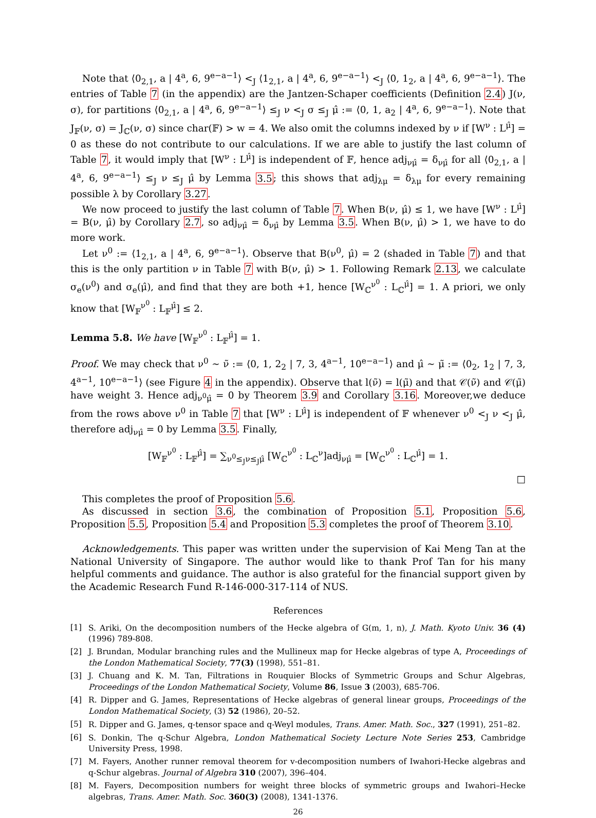Note that ⟨0<sub>2,1</sub>, a | 4<sup>a</sup>, 6, 9<sup>e−a−1</sup>⟩ <<sub>J</sub> ⟨1<sub>2,1</sub>, a | 4<sup>a</sup>, 6, 9<sup>e−a−1</sup>⟩ <<sub>J</sub> ⟨0, 1<sub>2</sub>, a | 4<sup>a</sup>, 6, 9<sup>e−a−1</sup>⟩. The entries of Table 7 (in the appendix) are the Jantzen-Schaper coefficients (Definition 2.4) J(ν, σ), for partitions ⟨0<sub>2,1</sub>, a | 4<sup>a</sup>, 6, 9<sup>e−a−1</sup>⟩ ≤<sub>J</sub> ν <<sub>J</sub> σ ≤<sub>J</sub> μ̂ := ⟨0, 1, a<sub>2</sub> | 4<sup>a</sup>, 6, 9<sup>e−a−1</sup>⟩. Note that J<sub>𝔽</sub>(ν, σ) = J<sub>ℂ</sub>(ν, σ) since char(𝔽) > w = 4. We also omit the columns indexed by ν if [W<sup>ν</sup> : L<sup>μ̂</sup>] = 0 as these do not contribute to our calculations. If we are able to justify the last column of Table 7, it would imply that [W<sup>ν</sup> : L<sup>μ̂</sup>] is independent of 𝔽, hence adj<sub>νμ̂</sub> = δ<sub>νμ̂</sub> for all ⟨0<sub>2,1</sub>, a | 4<sup>a</sup>, 6, 9<sup>e−a−1</sup>⟩ ≤<sub>J</sub> ν ≤<sub>J</sub> μ̂ by Lemma 3.5; this shows that adj<sub>λμ</sub> = δ<sub>λμ</sub> for every remaining possible λ by Corollary 3.27.
We now proceed to justify the last column of Table 7. When B(ν, μ̂) ≤ 1, we have [W<sup>ν</sup> : L<sup>μ̂</sup>] = B(ν, μ̂) by Corollary 2.7, so adj<sub>νμ̂</sub> = δ<sub>νμ̂</sub> by Lemma 3.5. When B(ν, μ̂) > 1, we have to do more work.
Let ν<sup>0</sup> := ⟨1<sub>2,1</sub>, a | 4<sup>a</sup>, 6, 9<sup>e−a−1</sup>⟩. Observe that B(ν<sup>0</sup>, μ̂) = 2 (shaded in Table 7) and that this is the only partition ν in Table 7 with B(ν, μ̂) > 1. Following Remark 2.13, we calculate σ<sub>e</sub>(ν<sup>0</sup>) and σ<sub>e</sub>(μ̂), and find that they are both +1, hence [W<sub>ℂ</sub><sup>ν<sup>0</sup></sup> : L<sub>ℂ</sub><sup>μ̂</sup>] = 1. A priori, we only know that [W<sub>𝔽</sub><sup>ν<sup>0</sup></sup> : L<sub>𝔽</sub><sup>μ̂</sup>] ≤ 2.
Lemma 5.8. We have [W<sub>𝔽</sub><sup>ν<sup>0</sup></sup> : L<sub>𝔽</sub><sup>μ̂</sup>] = 1.
Proof. We may check that ν<sup>0</sup> ∼ ν̃ := ⟨0, 1, 2<sub>2</sub> | 7, 3, 4<sup>a−1</sup>, 10<sup>e−a−1</sup>⟩ and μ̂ ∼ μ̃ := ⟨0<sub>2</sub>, 1<sub>2</sub> | 7, 3, 4<sup>a−1</sup>, 10<sup>e−a−1</sup>⟩ (see Figure 4 in the appendix). Observe that l(ν̃) = l(μ̃) and that 𝒞(ν̃) and 𝒞(μ̃) have weight 3. Hence adj<sub>ν<sup>0</sup>μ̂</sub> = 0 by Theorem 3.9 and Corollary 3.16. Moreover,we deduce from the rows above ν<sup>0</sup> in Table 7 that [W<sup>ν</sup> : L<sup>μ̂</sup>] is independent of 𝔽 whenever ν<sup>0</sup> <<sub>J</sub> ν <<sub>J</sub> μ̂, therefore adj<sub>νμ̂</sub> = 0 by Lemma 3.5. Finally,
[W<sub>𝔽</sub><sup>ν<sup>0</sup></sup> : L<sub>𝔽</sub><sup>μ̂</sup>] = ∑<sub>ν<sup>0</sup>≤<sub>J</sub>ν≤<sub>J</sub>μ̂</sub> [W<sub>ℂ</sub><sup>ν<sup>0</sup></sup> : L<sub>ℂ</sub><sup>ν</sup>]adj<sub>νμ̂</sub> = [W<sub>ℂ</sub><sup>ν<sup>0</sup></sup> : L<sub>ℂ</sub><sup>μ̂</sup>] = 1.
□
This completes the proof of Proposition 5.6.
As discussed in section 3.6, the combination of Proposition 5.1, Proposition 5.6, Proposition 5.5, Proposition 5.4 and Proposition 5.3 completes the proof of Theorem 3.10.
Acknowledgements. This paper was written under the supervision of Kai Meng Tan at the National University of Singapore. The author would like to thank Prof Tan for his many helpful comments and guidance. The author is also grateful for the financial support given by the Academic Research Fund R-146-000-317-114 of NUS.
References
[1] S. Ariki, On the decomposition numbers of the Hecke algebra of G(m, 1, n), J. Math. Kyoto Univ. 36 (4) (1996) 789-808.
[2] J. Brundan, Modular branching rules and the Mullineux map for Hecke algebras of type A, Proceedings of the London Mathematical Society, 77(3) (1998), 551–81.
[3] J. Chuang and K. M. Tan, Filtrations in Rouquier Blocks of Symmetric Groups and Schur Algebras, Proceedings of the London Mathematical Society, Volume 86, Issue 3 (2003), 685-706.
[4] R. Dipper and G. James, Representations of Hecke algebras of general linear groups, Proceedings of the London Mathematical Society, (3) 52 (1986), 20–52.
[5] R. Dipper and G. James, q-tensor space and q-Weyl modules, Trans. Amer. Math. Soc., 327 (1991), 251–82.
[6] S. Donkin, The q-Schur Algebra, London Mathematical Society Lecture Note Series 253, Cambridge University Press, 1998.
[7] M. Fayers, Another runner removal theorem for v-decomposition numbers of Iwahori-Hecke algebras and q-Schur algebras. Journal of Algebra 310 (2007), 396–404.
[8] M. Fayers, Decomposition numbers for weight three blocks of symmetric groups and Iwahori–Hecke algebras, Trans. Amer. Math. Soc. 360(3) (2008), 1341-1376.
26